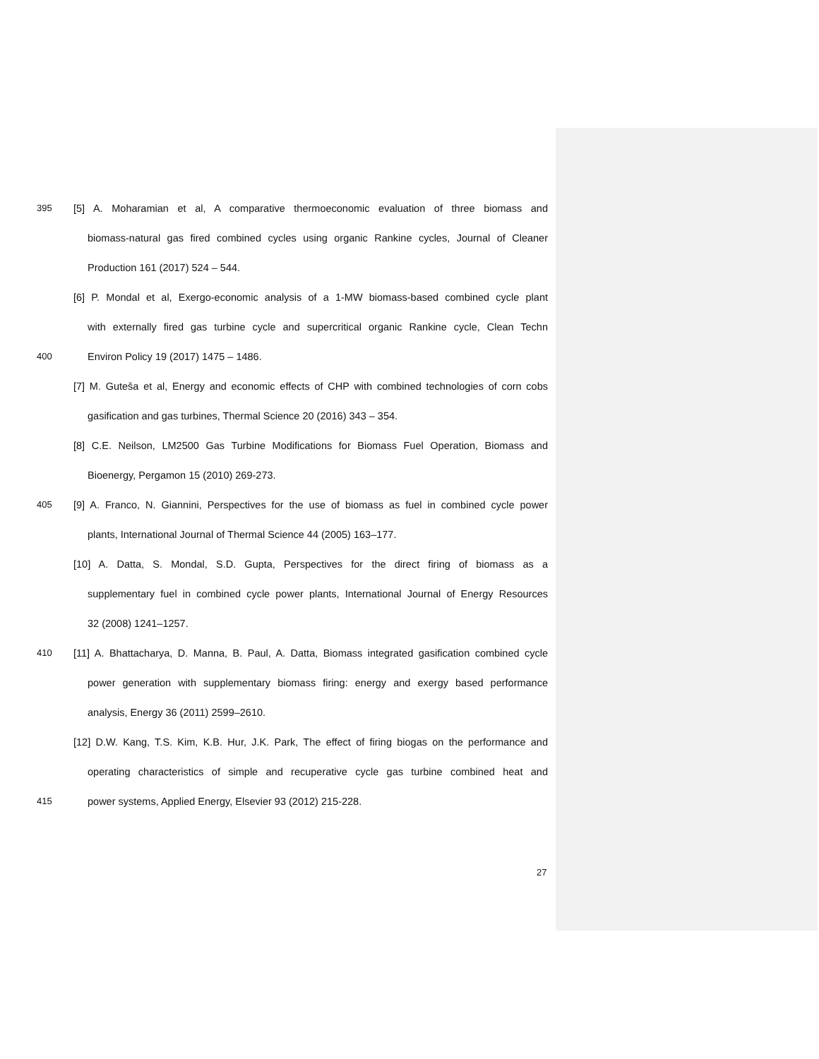395 [5] A. Moharamian et al, A comparative thermoeconomic evaluation of three biomass and
biomass-natural gas fired combined cycles using organic Rankine cycles, Journal of Cleaner
Production 161 (2017) 524 – 544.
[6] P. Mondal et al, Exergo-economic analysis of a 1-MW biomass-based combined cycle plant
with externally fired gas turbine cycle and supercritical organic Rankine cycle, Clean Techn
400 Environ Policy 19 (2017) 1475 – 1486.
[7] M. Guteša et al, Energy and economic effects of CHP with combined technologies of corn cobs
gasification and gas turbines, Thermal Science 20 (2016) 343 – 354.
[8] C.E. Neilson, LM2500 Gas Turbine Modifications for Biomass Fuel Operation, Biomass and
Bioenergy, Pergamon 15 (2010) 269-273.
405 [9] A. Franco, N. Giannini, Perspectives for the use of biomass as fuel in combined cycle power
plants, International Journal of Thermal Science 44 (2005) 163–177.
[10] A. Datta, S. Mondal, S.D. Gupta, Perspectives for the direct firing of biomass as a
supplementary fuel in combined cycle power plants, International Journal of Energy Resources
32 (2008) 1241–1257.
410 [11] A. Bhattacharya, D. Manna, B. Paul, A. Datta, Biomass integrated gasification combined cycle
power generation with supplementary biomass firing: energy and exergy based performance
analysis, Energy 36 (2011) 2599–2610.
[12] D.W. Kang, T.S. Kim, K.B. Hur, J.K. Park, The effect of firing biogas on the performance and
operating characteristics of simple and recuperative cycle gas turbine combined heat and
415 power systems, Applied Energy, Elsevier 93 (2012) 215-228.
27